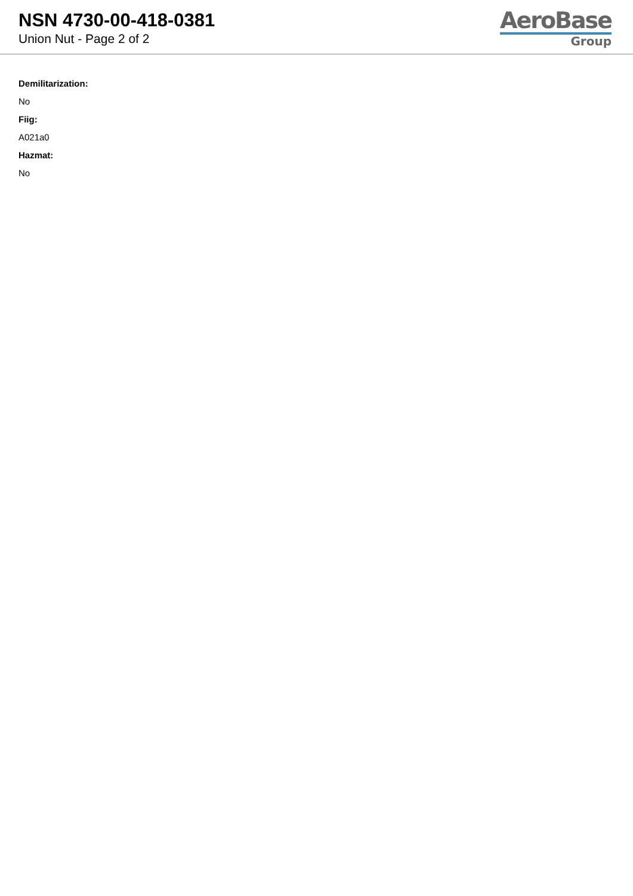NSN 4730-00-418-0381
Union Nut - Page 2 of 2
AeroBase
Group
Demilitarization:
No
Fiig:
A021a0
Hazmat:
No